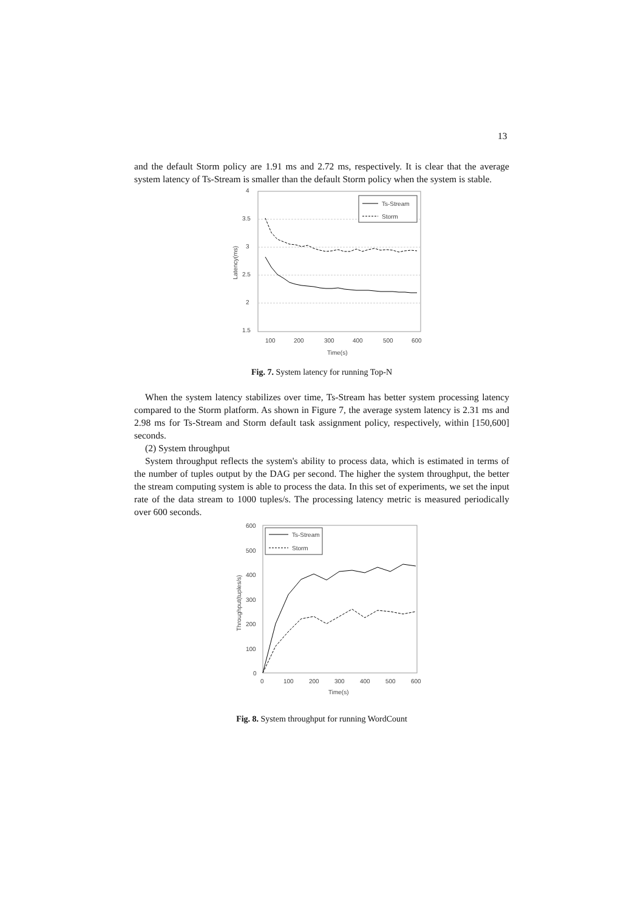13
and the default Storm policy are 1.91 ms and 2.72 ms, respectively. It is clear that the average system latency of Ts-Stream is smaller than the default Storm policy when the system is stable.
4
3.5
3
2.5
2
1.5
100
200
300
400
500
600
Time(s)
Latency(ms)
Ts-Stream
Storm
Fig. 7. System latency for running Top-N
When the system latency stabilizes over time, Ts-Stream has better system processing latency compared to the Storm platform. As shown in Figure 7, the average system latency is 2.31 ms and 2.98 ms for Ts-Stream and Storm default task assignment policy, respectively, within [150,600] seconds.
(2) System throughput
System throughput reflects the system's ability to process data, which is estimated in terms of the number of tuples output by the DAG per second. The higher the system throughput, the better the stream computing system is able to process the data. In this set of experiments, we set the input rate of the data stream to 1000 tuples/s. The processing latency metric is measured periodically over 600 seconds.
600
500
400
300
200
100
0
0
100
200
300
400
500
600
Time(s)
Throughput(tuples/s)
Ts-Stream
Storm
Fig. 8. System throughput for running WordCount